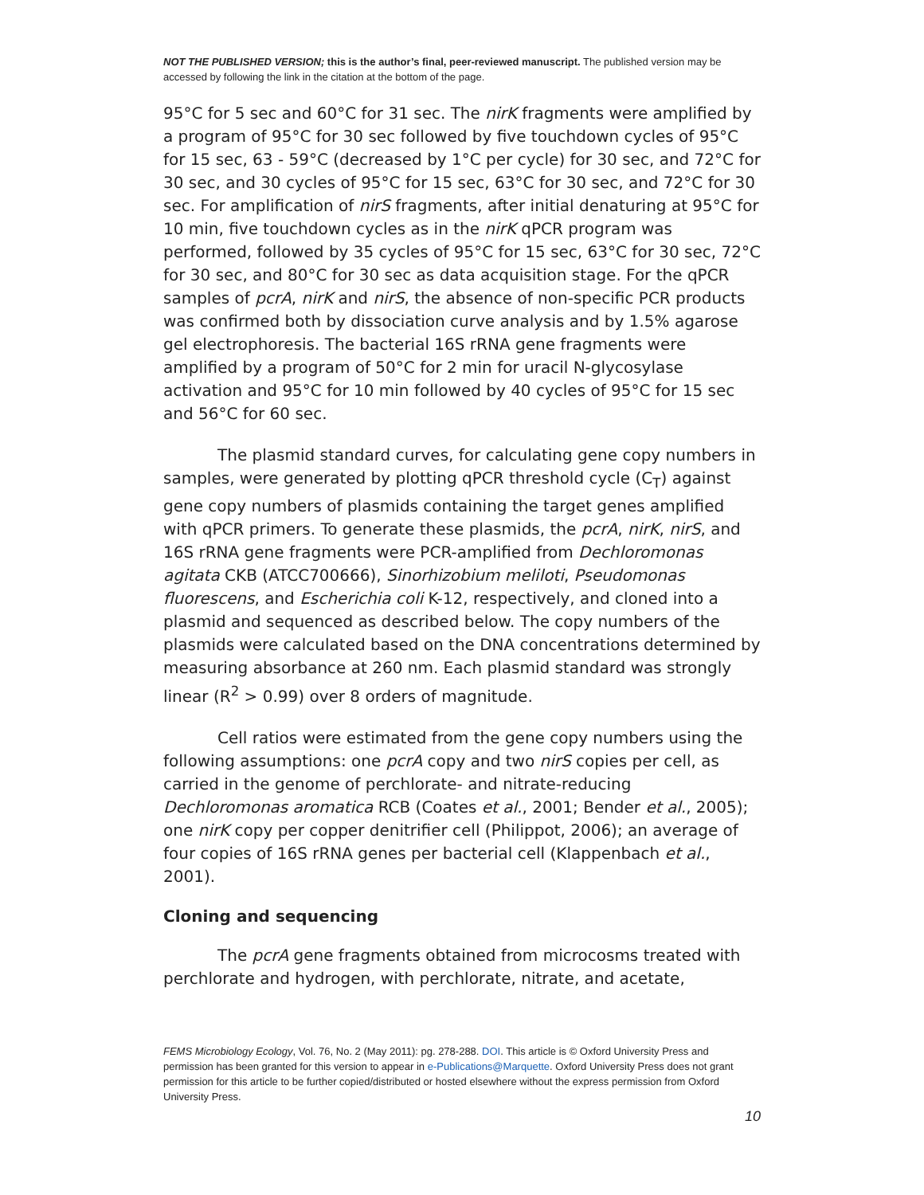NOT THE PUBLISHED VERSION; this is the author’s final, peer-reviewed manuscript. The published version may be accessed by following the link in the citation at the bottom of the page.
95°C for 5 sec and 60°C for 31 sec. The nirK fragments were amplified by a program of 95°C for 30 sec followed by five touchdown cycles of 95°C for 15 sec, 63 - 59°C (decreased by 1°C per cycle) for 30 sec, and 72°C for 30 sec, and 30 cycles of 95°C for 15 sec, 63°C for 30 sec, and 72°C for 30 sec. For amplification of nirS fragments, after initial denaturing at 95°C for 10 min, five touchdown cycles as in the nirK qPCR program was performed, followed by 35 cycles of 95°C for 15 sec, 63°C for 30 sec, 72°C for 30 sec, and 80°C for 30 sec as data acquisition stage. For the qPCR samples of pcrA, nirK and nirS, the absence of non-specific PCR products was confirmed both by dissociation curve analysis and by 1.5% agarose gel electrophoresis. The bacterial 16S rRNA gene fragments were amplified by a program of 50°C for 2 min for uracil N-glycosylase activation and 95°C for 10 min followed by 40 cycles of 95°C for 15 sec and 56°C for 60 sec.
The plasmid standard curves, for calculating gene copy numbers in samples, were generated by plotting qPCR threshold cycle (C<sub>T</sub>) against gene copy numbers of plasmids containing the target genes amplified with qPCR primers. To generate these plasmids, the pcrA, nirK, nirS, and 16S rRNA gene fragments were PCR-amplified from Dechloromonas agitata CKB (ATCC700666), Sinorhizobium meliloti, Pseudomonas fluorescens, and Escherichia coli K-12, respectively, and cloned into a plasmid and sequenced as described below. The copy numbers of the plasmids were calculated based on the DNA concentrations determined by measuring absorbance at 260 nm. Each plasmid standard was strongly linear (R<sup>2</sup> > 0.99) over 8 orders of magnitude.
Cell ratios were estimated from the gene copy numbers using the following assumptions: one pcrA copy and two nirS copies per cell, as carried in the genome of perchlorate- and nitrate-reducing Dechloromonas aromatica RCB (Coates et al., 2001; Bender et al., 2005); one nirK copy per copper denitrifier cell (Philippot, 2006); an average of four copies of 16S rRNA genes per bacterial cell (Klappenbach et al., 2001).
Cloning and sequencing
The pcrA gene fragments obtained from microcosms treated with perchlorate and hydrogen, with perchlorate, nitrate, and acetate,
FEMS Microbiology Ecology, Vol. 76, No. 2 (May 2011): pg. 278-288. DOI. This article is © Oxford University Press and permission has been granted for this version to appear in e-Publications@Marquette. Oxford University Press does not grant permission for this article to be further copied/distributed or hosted elsewhere without the express permission from Oxford University Press.
10